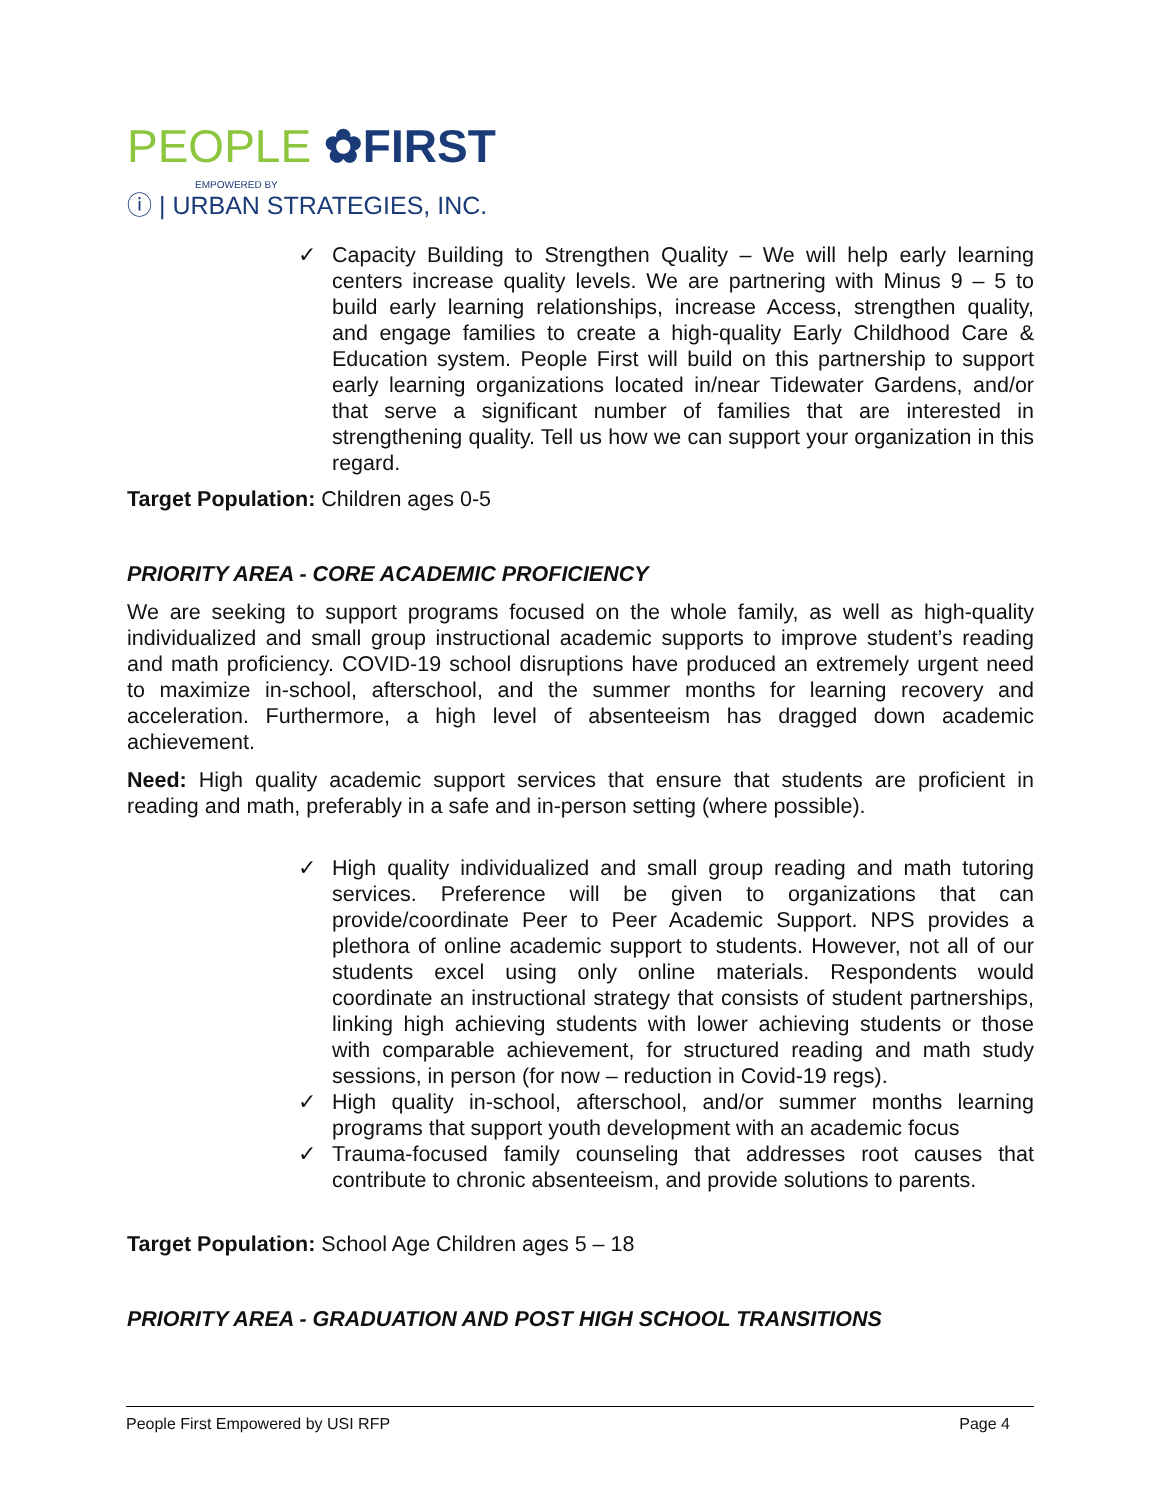PEOPLE ✿FIRST
EMPOWERED BY
ⓘ | URBAN STRATEGIES, INC.
✓ Capacity Building to Strengthen Quality – We will help early learning centers increase quality levels. We are partnering with Minus 9 – 5 to build early learning relationships, increase Access, strengthen quality, and engage families to create a high-quality Early Childhood Care & Education system. People First will build on this partnership to support early learning organizations located in/near Tidewater Gardens, and/or that serve a significant number of families that are interested in strengthening quality. Tell us how we can support your organization in this regard.
Target Population: Children ages 0-5
PRIORITY AREA - CORE ACADEMIC PROFICIENCY
We are seeking to support programs focused on the whole family, as well as high-quality individualized and small group instructional academic supports to improve student’s reading and math proficiency. COVID-19 school disruptions have produced an extremely urgent need to maximize in-school, afterschool, and the summer months for learning recovery and acceleration. Furthermore, a high level of absenteeism has dragged down academic achievement.
Need: High quality academic support services that ensure that students are proficient in reading and math, preferably in a safe and in-person setting (where possible).
✓ High quality individualized and small group reading and math tutoring services. Preference will be given to organizations that can provide/coordinate Peer to Peer Academic Support. NPS provides a plethora of online academic support to students. However, not all of our students excel using only online materials. Respondents would coordinate an instructional strategy that consists of student partnerships, linking high achieving students with lower achieving students or those with comparable achievement, for structured reading and math study sessions, in person (for now – reduction in Covid-19 regs).
✓ High quality in-school, afterschool, and/or summer months learning programs that support youth development with an academic focus
✓ Trauma-focused family counseling that addresses root causes that contribute to chronic absenteeism, and provide solutions to parents.
Target Population: School Age Children ages 5 – 18
PRIORITY AREA - GRADUATION AND POST HIGH SCHOOL TRANSITIONS
People First Empowered by USI RFP Page 4